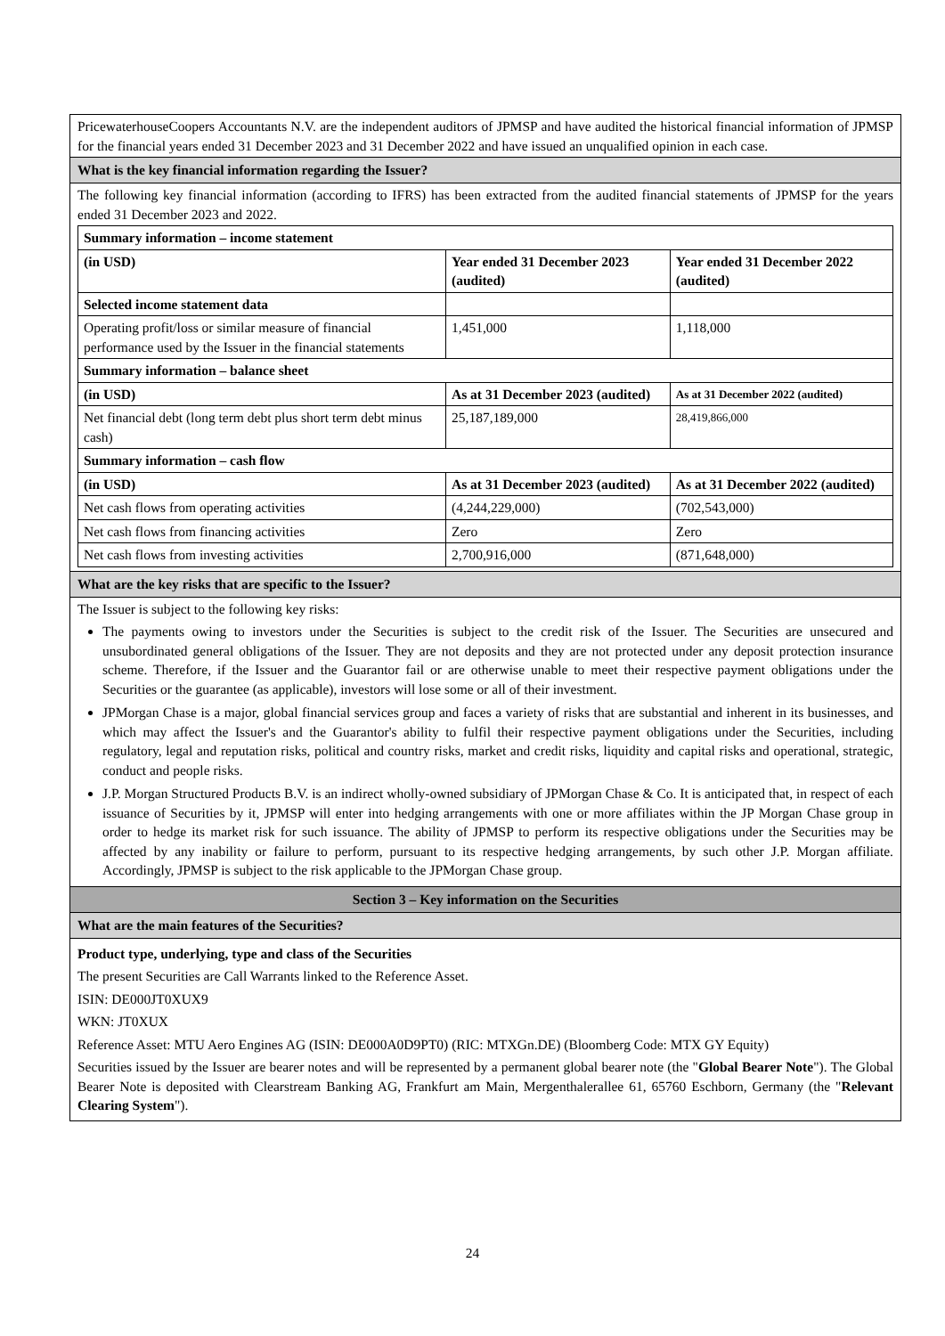PricewaterhouseCoopers Accountants N.V. are the independent auditors of JPMSP and have audited the historical financial information of JPMSP for the financial years ended 31 December 2023 and 31 December 2022 and have issued an unqualified opinion in each case.
What is the key financial information regarding the Issuer?
The following key financial information (according to IFRS) has been extracted from the audited financial statements of JPMSP for the years ended 31 December 2023 and 2022.
| Summary information – income statement | | |
| --- | --- | --- |
| (in USD) | Year ended 31 December 2023 (audited) | Year ended 31 December 2022 (audited) |
| Selected income statement data | | |
| Operating profit/loss or similar measure of financial performance used by the Issuer in the financial statements | 1,451,000 | 1,118,000 |
| Summary information – balance sheet | | |
| (in USD) | As at 31 December 2023 (audited) | As at 31 December 2022 (audited) |
| Net financial debt (long term debt plus short term debt minus cash) | 25,187,189,000 | 28,419,866,000 |
| Summary information – cash flow | | |
| (in USD) | As at 31 December 2023 (audited) | As at 31 December 2022 (audited) |
| Net cash flows from operating activities | (4,244,229,000) | (702,543,000) |
| Net cash flows from financing activities | Zero | Zero |
| Net cash flows from investing activities | 2,700,916,000 | (871,648,000) |
What are the key risks that are specific to the Issuer?
The Issuer is subject to the following key risks:
The payments owing to investors under the Securities is subject to the credit risk of the Issuer. The Securities are unsecured and unsubordinated general obligations of the Issuer. They are not deposits and they are not protected under any deposit protection insurance scheme. Therefore, if the Issuer and the Guarantor fail or are otherwise unable to meet their respective payment obligations under the Securities or the guarantee (as applicable), investors will lose some or all of their investment.
JPMorgan Chase is a major, global financial services group and faces a variety of risks that are substantial and inherent in its businesses, and which may affect the Issuer's and the Guarantor's ability to fulfil their respective payment obligations under the Securities, including regulatory, legal and reputation risks, political and country risks, market and credit risks, liquidity and capital risks and operational, strategic, conduct and people risks.
J.P. Morgan Structured Products B.V. is an indirect wholly-owned subsidiary of JPMorgan Chase & Co. It is anticipated that, in respect of each issuance of Securities by it, JPMSP will enter into hedging arrangements with one or more affiliates within the JP Morgan Chase group in order to hedge its market risk for such issuance. The ability of JPMSP to perform its respective obligations under the Securities may be affected by any inability or failure to perform, pursuant to its respective hedging arrangements, by such other J.P. Morgan affiliate. Accordingly, JPMSP is subject to the risk applicable to the JPMorgan Chase group.
Section 3 – Key information on the Securities
What are the main features of the Securities?
Product type, underlying, type and class of the Securities
The present Securities are Call Warrants linked to the Reference Asset.
ISIN: DE000JT0XUX9
WKN: JT0XUX
Reference Asset: MTU Aero Engines AG (ISIN: DE000A0D9PT0) (RIC: MTXGn.DE) (Bloomberg Code: MTX GY Equity)
Securities issued by the Issuer are bearer notes and will be represented by a permanent global bearer note (the "Global Bearer Note"). The Global Bearer Note is deposited with Clearstream Banking AG, Frankfurt am Main, Mergenthalerallee 61, 65760 Eschborn, Germany (the "Relevant Clearing System").
24